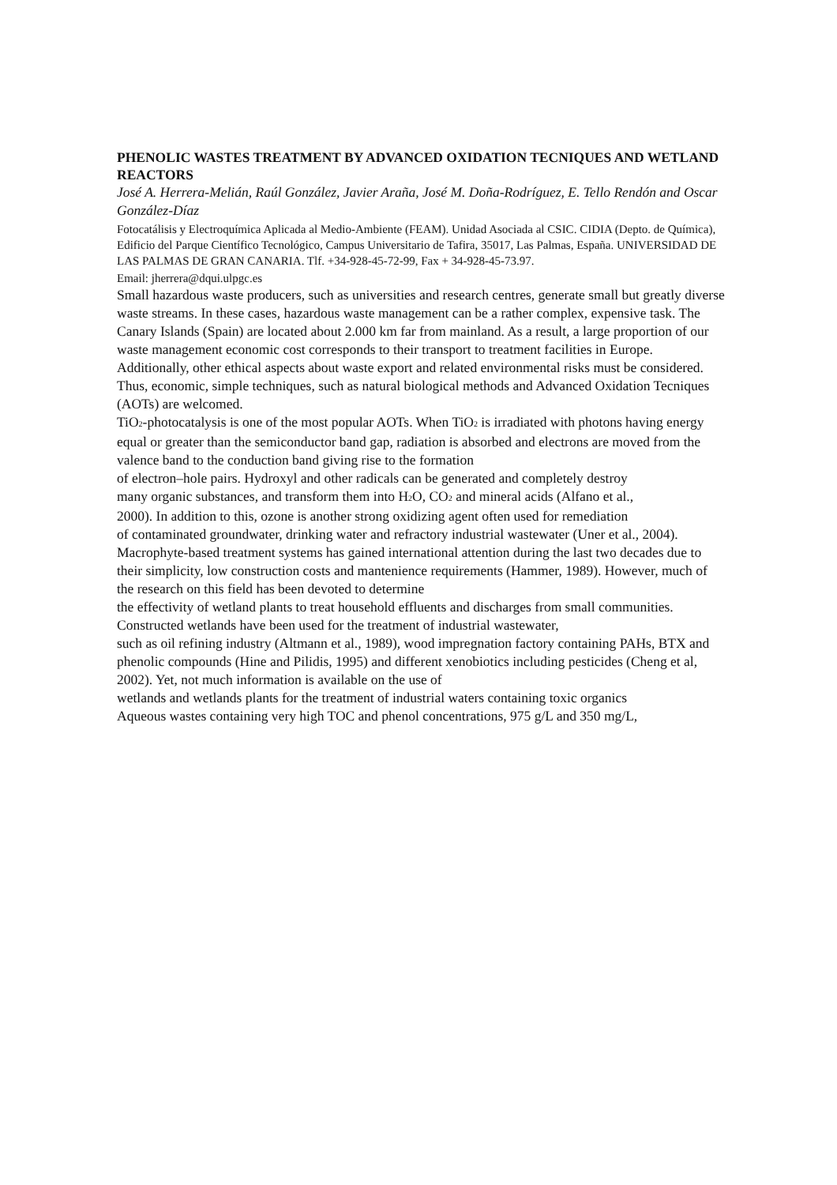PHENOLIC WASTES TREATMENT BY ADVANCED OXIDATION TECNIQUES AND WETLAND REACTORS
José A. Herrera-Melián, Raúl González, Javier Araña, José M. Doña-Rodríguez, E. Tello Rendón and Oscar González-Díaz
Fotocatálisis y Electroquímica Aplicada al Medio-Ambiente (FEAM). Unidad Asociada al CSIC. CIDIA (Depto. de Química), Edificio del Parque Científico Tecnológico, Campus Universitario de Tafira, 35017, Las Palmas, España. UNIVERSIDAD DE LAS PALMAS DE GRAN CANARIA. Tlf. +34-928-45-72-99, Fax + 34-928-45-73.97.
Email: jherrera@dqui.ulpgc.es
Small hazardous waste producers, such as universities and research centres, generate small but greatly diverse waste streams. In these cases, hazardous waste management can be a rather complex, expensive task. The Canary Islands (Spain) are located about 2.000 km far from mainland. As a result, a large proportion of our waste management economic cost corresponds to their transport to treatment facilities in Europe. Additionally, other ethical aspects about waste export and related environmental risks must be considered. Thus, economic, simple techniques, such as natural biological methods and Advanced Oxidation Tecniques (AOTs) are welcomed.
TiO<sub>2</sub>-photocatalysis is one of the most popular AOTs. When TiO<sub>2</sub> is irradiated with photons having energy equal or greater than the semiconductor band gap, radiation is absorbed and electrons are moved from the valence band to the conduction band giving rise to the formation
of electron–hole pairs. Hydroxyl and other radicals can be generated and completely destroy
many organic substances, and transform them into H<sub>2</sub>O, CO<sub>2</sub> and mineral acids (Alfano et al.,
2000). In addition to this, ozone is another strong oxidizing agent often used for remediation
of contaminated groundwater, drinking water and refractory industrial wastewater (Uner et al., 2004).
Macrophyte-based treatment systems has gained international attention during the last two decades due to their simplicity, low construction costs and mantenience requirements (Hammer, 1989). However, much of the research on this field has been devoted to determine
the effectivity of wetland plants to treat household effluents and discharges from small communities. Constructed wetlands have been used for the treatment of industrial wastewater,
such as oil refining industry (Altmann et al., 1989), wood impregnation factory containing PAHs, BTX and phenolic compounds (Hine and Pilidis, 1995) and different xenobiotics including pesticides (Cheng et al, 2002). Yet, not much information is available on the use of
wetlands and wetlands plants for the treatment of industrial waters containing toxic organics
Aqueous wastes containing very high TOC and phenol concentrations, 975 g/L and 350 mg/L,